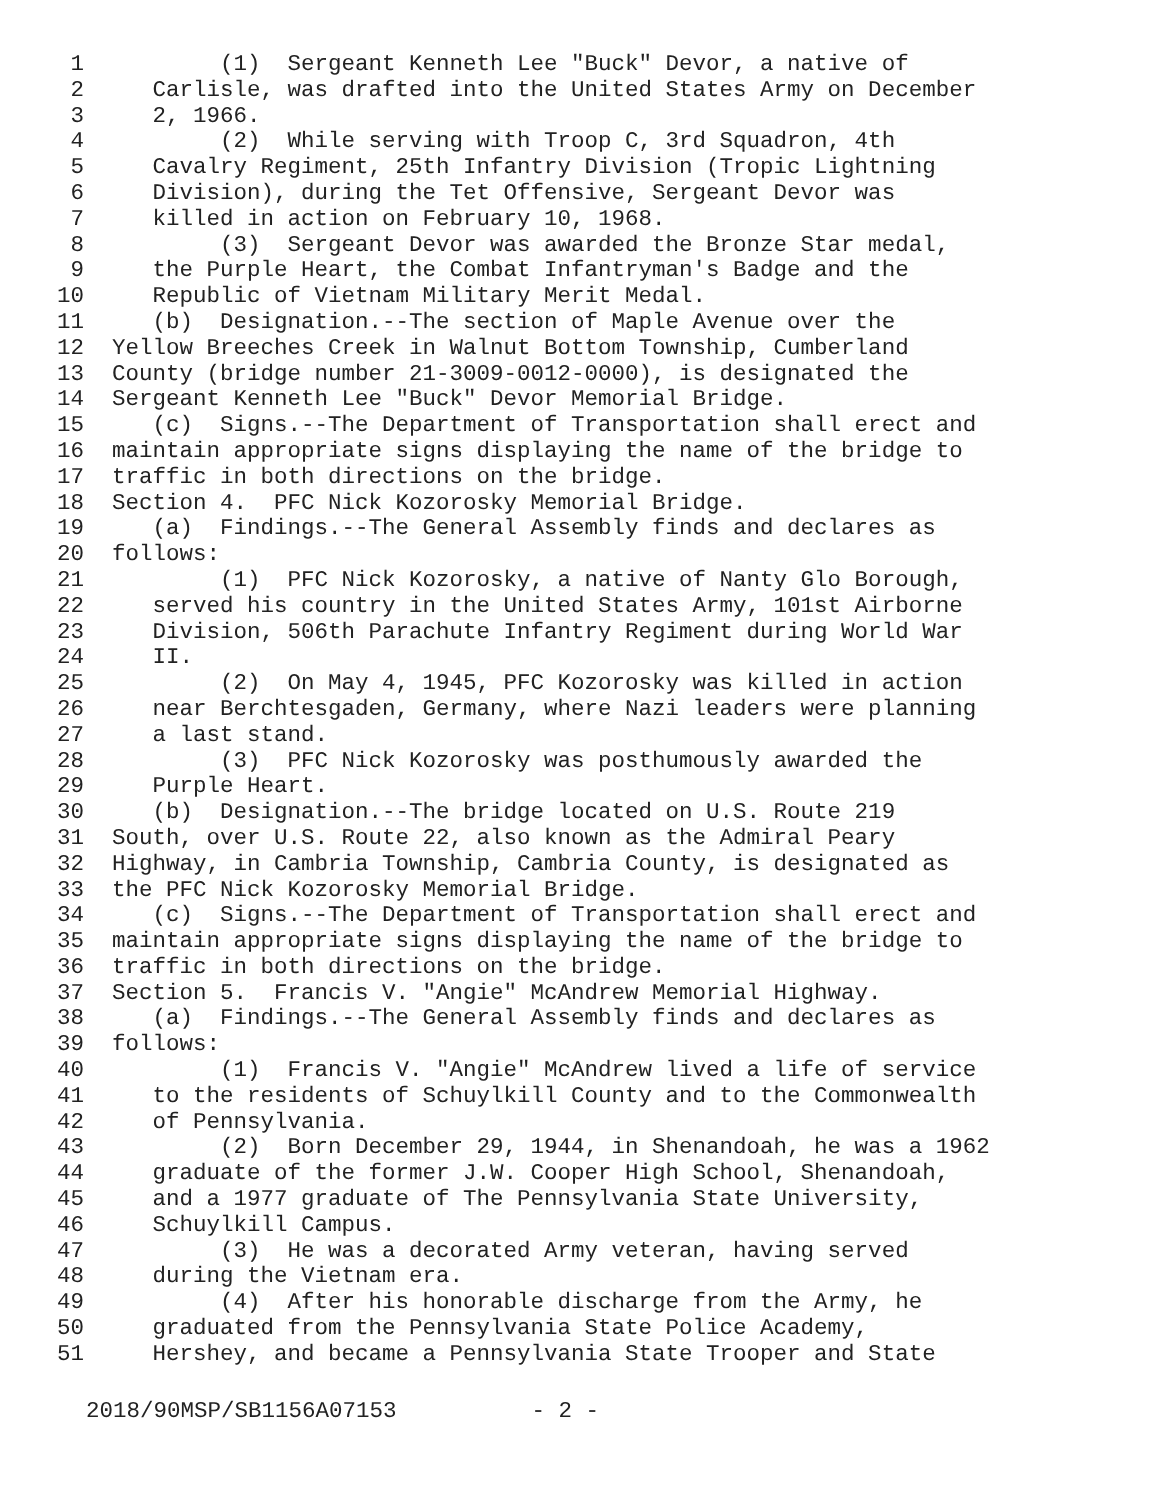1 (1) Sergeant Kenneth Lee "Buck" Devor, a native of
2 Carlisle, was drafted into the United States Army on December
3 2, 1966.
4 (2) While serving with Troop C, 3rd Squadron, 4th
5 Cavalry Regiment, 25th Infantry Division (Tropic Lightning
6 Division), during the Tet Offensive, Sergeant Devor was
7 killed in action on February 10, 1968.
8 (3) Sergeant Devor was awarded the Bronze Star medal,
9 the Purple Heart, the Combat Infantryman's Badge and the
10 Republic of Vietnam Military Merit Medal.
11 (b) Designation.--The section of Maple Avenue over the
12 Yellow Breeches Creek in Walnut Bottom Township, Cumberland
13 County (bridge number 21-3009-0012-0000), is designated the
14 Sergeant Kenneth Lee "Buck" Devor Memorial Bridge.
15 (c) Signs.--The Department of Transportation shall erect and
16 maintain appropriate signs displaying the name of the bridge to
17 traffic in both directions on the bridge.
18 Section 4. PFC Nick Kozorosky Memorial Bridge.
19 (a) Findings.--The General Assembly finds and declares as
20 follows:
21 (1) PFC Nick Kozorosky, a native of Nanty Glo Borough,
22 served his country in the United States Army, 101st Airborne
23 Division, 506th Parachute Infantry Regiment during World War
24 II.
25 (2) On May 4, 1945, PFC Kozorosky was killed in action
26 near Berchtesgaden, Germany, where Nazi leaders were planning
27 a last stand.
28 (3) PFC Nick Kozorosky was posthumously awarded the
29 Purple Heart.
30 (b) Designation.--The bridge located on U.S. Route 219
31 South, over U.S. Route 22, also known as the Admiral Peary
32 Highway, in Cambria Township, Cambria County, is designated as
33 the PFC Nick Kozorosky Memorial Bridge.
34 (c) Signs.--The Department of Transportation shall erect and
35 maintain appropriate signs displaying the name of the bridge to
36 traffic in both directions on the bridge.
37 Section 5. Francis V. "Angie" McAndrew Memorial Highway.
38 (a) Findings.--The General Assembly finds and declares as
39 follows:
40 (1) Francis V. "Angie" McAndrew lived a life of service
41 to the residents of Schuylkill County and to the Commonwealth
42 of Pennsylvania.
43 (2) Born December 29, 1944, in Shenandoah, he was a 1962
44 graduate of the former J.W. Cooper High School, Shenandoah,
45 and a 1977 graduate of The Pennsylvania State University,
46 Schuylkill Campus.
47 (3) He was a decorated Army veteran, having served
48 during the Vietnam era.
49 (4) After his honorable discharge from the Army, he
50 graduated from the Pennsylvania State Police Academy,
51 Hershey, and became a Pennsylvania State Trooper and State
2018/90MSP/SB1156A07153 - 2 -